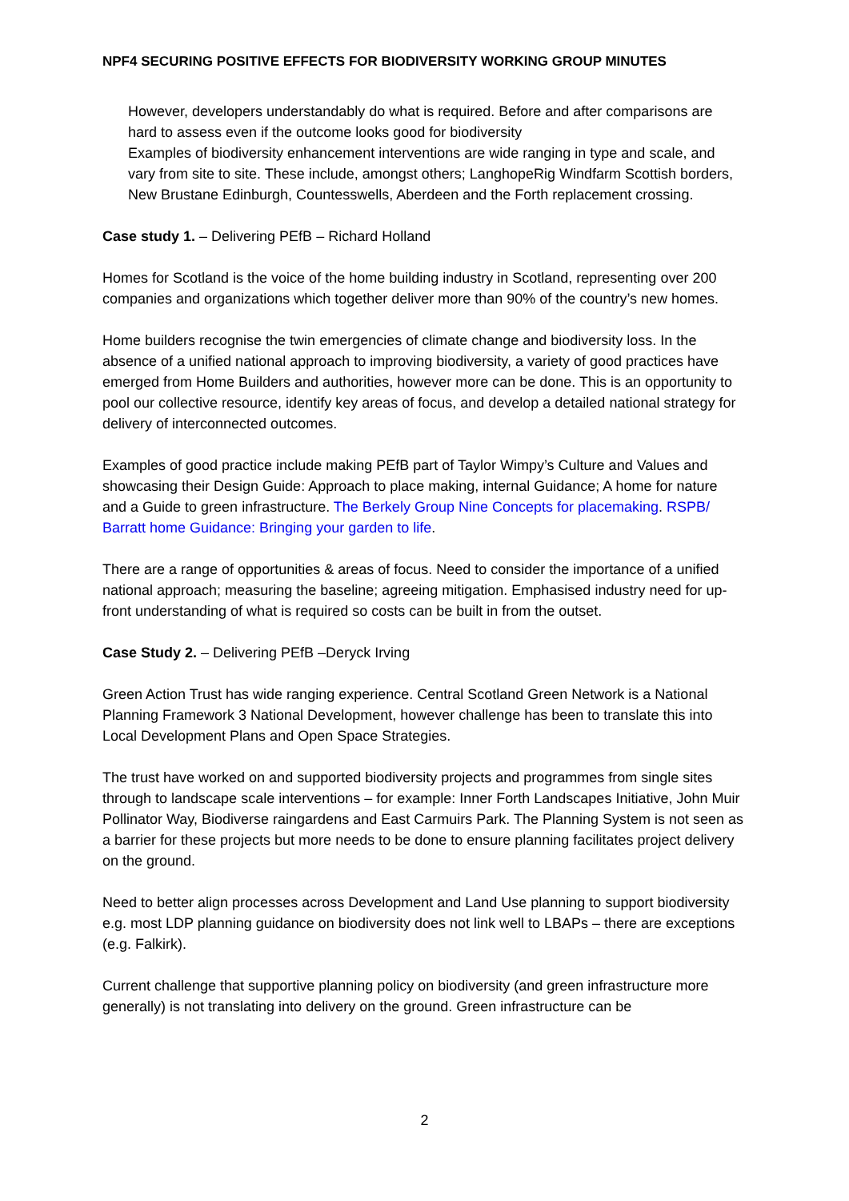NPF4 SECURING POSITIVE EFFECTS FOR BIODIVERSITY WORKING GROUP MINUTES
However, developers understandably do what is required. Before and after comparisons are hard to assess even if the outcome looks good for biodiversity
Examples of biodiversity enhancement interventions are wide ranging in type and scale, and vary from site to site. These include, amongst others; LanghopeRig Windfarm Scottish borders, New Brustane Edinburgh, Countesswells, Aberdeen and the Forth replacement crossing.
Case study 1. – Delivering PEfB – Richard Holland
Homes for Scotland is the voice of the home building industry in Scotland, representing over 200 companies and organizations which together deliver more than 90% of the country’s new homes.
Home builders recognise the twin emergencies of climate change and biodiversity loss. In the absence of a unified national approach to improving biodiversity, a variety of good practices have emerged from Home Builders and authorities, however more can be done. This is an opportunity to pool our collective resource, identify key areas of focus, and develop a detailed national strategy for delivery of interconnected outcomes.
Examples of good practice include making PEfB part of Taylor Wimpy’s Culture and Values and showcasing their Design Guide: Approach to place making, internal Guidance; A home for nature and a Guide to green infrastructure. The Berkely Group Nine Concepts for placemaking. RSPB/ Barratt home Guidance: Bringing your garden to life.
There are a range of opportunities & areas of focus. Need to consider the importance of a unified national approach; measuring the baseline; agreeing mitigation. Emphasised industry need for up-front understanding of what is required so costs can be built in from the outset.
Case Study 2. – Delivering PEfB –Deryck Irving
Green Action Trust has wide ranging experience. Central Scotland Green Network is a National Planning Framework 3 National Development, however challenge has been to translate this into Local Development Plans and Open Space Strategies.
The trust have worked on and supported biodiversity projects and programmes from single sites through to landscape scale interventions – for example: Inner Forth Landscapes Initiative, John Muir Pollinator Way, Biodiverse raingardens and East Carmuirs Park. The Planning System is not seen as a barrier for these projects but more needs to be done to ensure planning facilitates project delivery on the ground.
Need to better align processes across Development and Land Use planning to support biodiversity e.g. most LDP planning guidance on biodiversity does not link well to LBAPs – there are exceptions (e.g. Falkirk).
Current challenge that supportive planning policy on biodiversity (and green infrastructure more generally) is not translating into delivery on the ground. Green infrastructure can be
2